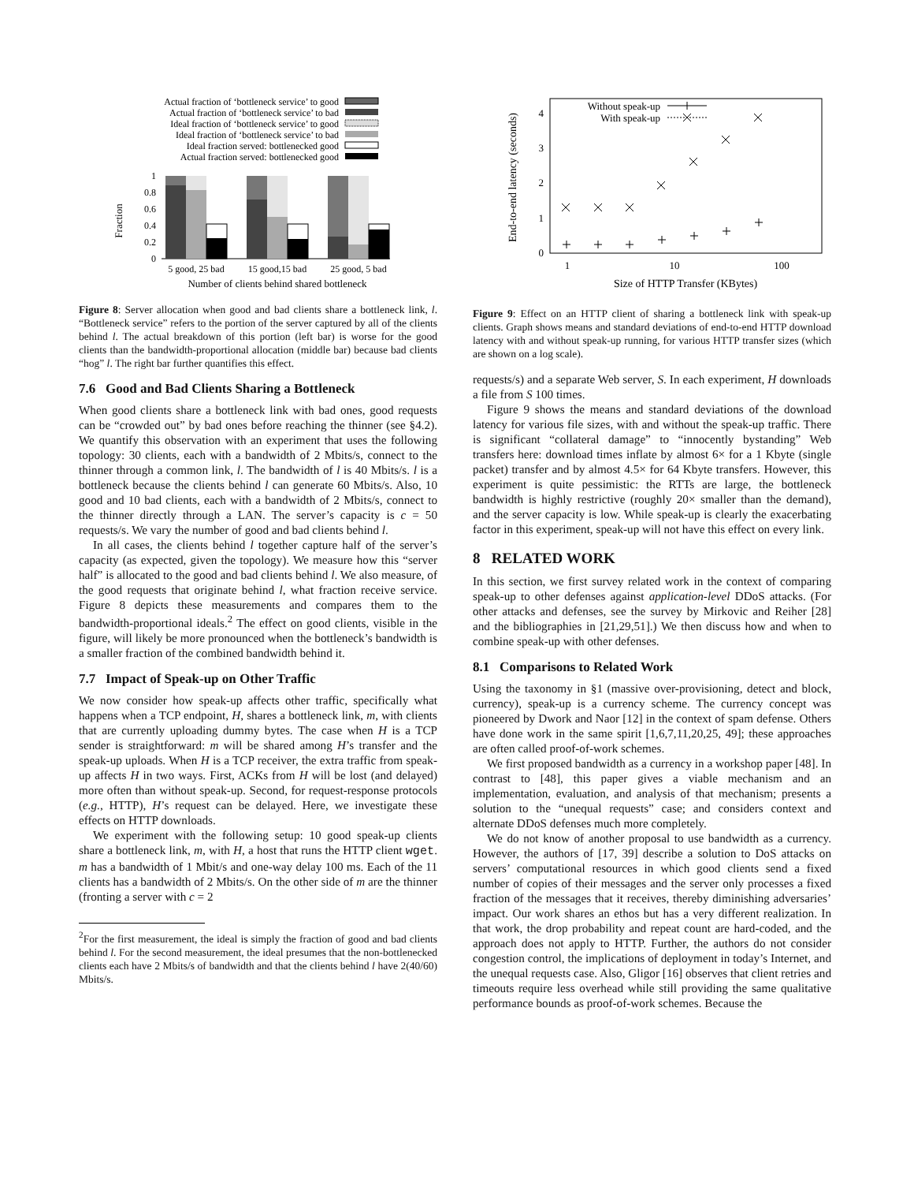Actual fraction of ‘bottleneck service’ to good
Actual fraction of ‘bottleneck service’ to bad
Ideal fraction of ‘bottleneck service’ to good
Ideal fraction of ‘bottleneck service’ to bad
Ideal fraction served: bottlenecked good
Actual fraction served: bottlenecked good
0
0.2
0.4
0.6
0.8
1
Fraction
5 good, 25 bad
15 good,15 bad
25 good, 5 bad
Number of clients behind shared bottleneck
Figure 8: Server allocation when good and bad clients share a bottleneck link, l. “Bottleneck service” refers to the portion of the server captured by all of the clients behind l. The actual breakdown of this portion (left bar) is worse for the good clients than the bandwidth-proportional allocation (middle bar) because bad clients “hog” l. The right bar further quantifies this effect.
7.6 Good and Bad Clients Sharing a Bottleneck
When good clients share a bottleneck link with bad ones, good requests can be “crowded out” by bad ones before reaching the thinner (see §4.2). We quantify this observation with an experiment that uses the following topology: 30 clients, each with a bandwidth of 2 Mbits/s, connect to the thinner through a common link, l. The bandwidth of l is 40 Mbits/s. l is a bottleneck because the clients behind l can generate 60 Mbits/s. Also, 10 good and 10 bad clients, each with a bandwidth of 2 Mbits/s, connect to the thinner directly through a LAN. The server’s capacity is c = 50 requests/s. We vary the number of good and bad clients behind l.
In all cases, the clients behind l together capture half of the server’s capacity (as expected, given the topology). We measure how this “server half” is allocated to the good and bad clients behind l. We also measure, of the good requests that originate behind l, what fraction receive service. Figure 8 depicts these measurements and compares them to the bandwidth-proportional ideals.<sup>2</sup> The effect on good clients, visible in the figure, will likely be more pronounced when the bottleneck’s bandwidth is a smaller fraction of the combined bandwidth behind it.
7.7 Impact of Speak-up on Other Traffic
We now consider how speak-up affects other traffic, specifically what happens when a TCP endpoint, H, shares a bottleneck link, m, with clients that are currently uploading dummy bytes. The case when H is a TCP sender is straightforward: m will be shared among H’s transfer and the speak-up uploads. When H is a TCP receiver, the extra traffic from speak-up affects H in two ways. First, ACKs from H will be lost (and delayed) more often than without speak-up. Second, for request-response protocols (e.g., HTTP), H’s request can be delayed. Here, we investigate these effects on HTTP downloads.
We experiment with the following setup: 10 good speak-up clients share a bottleneck link, m, with H, a host that runs the HTTP client wget. m has a bandwidth of 1 Mbit/s and one-way delay 100 ms. Each of the 11 clients has a bandwidth of 2 Mbits/s. On the other side of m are the thinner (fronting a server with c = 2
<sup>2</sup> For the first measurement, the ideal is simply the fraction of good and bad clients behind l. For the second measurement, the ideal presumes that the non-bottlenecked clients each have 2 Mbits/s of bandwidth and that the clients behind l have 2(40/60) Mbits/s.
End-to-end latency (seconds)
0
1
2
3
4
1
10
100
Size of HTTP Transfer (KBytes)
Without speak-up
With speak-up
Figure 9: Effect on an HTTP client of sharing a bottleneck link with speak-up clients. Graph shows means and standard deviations of end-to-end HTTP download latency with and without speak-up running, for various HTTP transfer sizes (which are shown on a log scale).
requests/s) and a separate Web server, S. In each experiment, H downloads a file from S 100 times.
Figure 9 shows the means and standard deviations of the download latency for various file sizes, with and without the speak-up traffic. There is significant “collateral damage” to “innocently bystanding” Web transfers here: download times inflate by almost 6× for a 1 Kbyte (single packet) transfer and by almost 4.5× for 64 Kbyte transfers. However, this experiment is quite pessimistic: the RTTs are large, the bottleneck bandwidth is highly restrictive (roughly 20× smaller than the demand), and the server capacity is low. While speak-up is clearly the exacerbating factor in this experiment, speak-up will not have this effect on every link.
8 RELATED WORK
In this section, we first survey related work in the context of comparing speak-up to other defenses against application-level DDoS attacks. (For other attacks and defenses, see the survey by Mirkovic and Reiher [28] and the bibliographies in [21,29,51].) We then discuss how and when to combine speak-up with other defenses.
8.1 Comparisons to Related Work
Using the taxonomy in §1 (massive over-provisioning, detect and block, currency), speak-up is a currency scheme. The currency concept was pioneered by Dwork and Naor [12] in the context of spam defense. Others have done work in the same spirit [1,6,7,11,20,25, 49]; these approaches are often called proof-of-work schemes.
We first proposed bandwidth as a currency in a workshop paper [48]. In contrast to [48], this paper gives a viable mechanism and an implementation, evaluation, and analysis of that mechanism; presents a solution to the “unequal requests” case; and considers context and alternate DDoS defenses much more completely.
We do not know of another proposal to use bandwidth as a currency. However, the authors of [17, 39] describe a solution to DoS attacks on servers’ computational resources in which good clients send a fixed number of copies of their messages and the server only processes a fixed fraction of the messages that it receives, thereby diminishing adversaries’ impact. Our work shares an ethos but has a very different realization. In that work, the drop probability and repeat count are hard-coded, and the approach does not apply to HTTP. Further, the authors do not consider congestion control, the implications of deployment in today’s Internet, and the unequal requests case. Also, Gligor [16] observes that client retries and timeouts require less overhead while still providing the same qualitative performance bounds as proof-of-work schemes. Because the